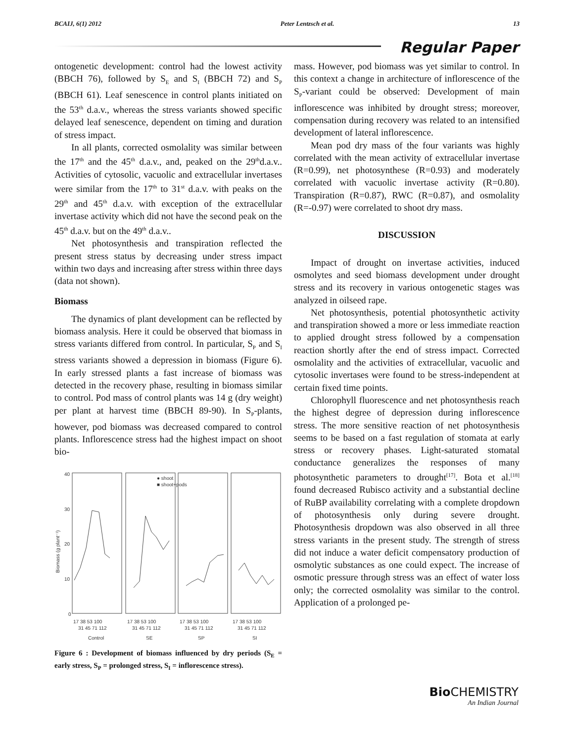BCAIJ, 6(1) 2012 Peter Lentzsch et al. 13
Regular Paper
ontogenetic development: control had the lowest activity (BBCH 76), followed by S<sub>E</sub> and S<sub>I</sub> (BBCH 72) and S<sub>P</sub> (BBCH 61). Leaf senescence in control plants initiated on the 53<sup>th</sup> d.a.v., whereas the stress variants showed specific delayed leaf senescence, dependent on timing and duration of stress impact.
In all plants, corrected osmolality was similar between the 17<sup>th</sup> and the 45<sup>th</sup> d.a.v., and, peaked on the 29<sup>th</sup>d.a.v.. Activities of cytosolic, vacuolic and extracellular invertases were similar from the 17<sup>th</sup> to 31<sup>st</sup> d.a.v. with peaks on the 29<sup>th</sup> and 45<sup>th</sup> d.a.v. with exception of the extracellular invertase activity which did not have the second peak on the 45<sup>th</sup> d.a.v. but on the 49<sup>th</sup> d.a.v..
Net photosynthesis and transpiration reflected the present stress status by decreasing under stress impact within two days and increasing after stress within three days (data not shown).
Biomass
The dynamics of plant development can be reflected by biomass analysis. Here it could be observed that biomass in stress variants differed from control. In particular, S<sub>P</sub> and S<sub>I</sub> stress variants showed a depression in biomass (Figure 6). In early stressed plants a fast increase of biomass was detected in the recovery phase, resulting in biomass similar to control. Pod mass of control plants was 14 g (dry weight) per plant at harvest time (BBCH 89-90). In S<sub>P</sub>-plants, however, pod biomass was decreased compared to control plants. Inflorescence stress had the highest impact on shoot bio-
40
30
20
10
0
Biomass (g plant⁻¹)
● shoot
■ shoot+pods
17 38 53 100
17 38 53 100
17 38 53 100
17 38 53 100
31 45 71 112
31 45 71 112
31 45 71 112
31 45 71 112
Control
SE
SP
SI
Figure 6 : Development of biomass influenced by dry periods (S<sub>E</sub> = early stress, S<sub>P</sub> = prolonged stress, S<sub>I</sub> = inflorescence stress).
mass. However, pod biomass was yet similar to control. In this context a change in architecture of inflorescence of the S<sub>P</sub>-variant could be observed: Development of main inflorescence was inhibited by drought stress; moreover, compensation during recovery was related to an intensified development of lateral inflorescence.
Mean pod dry mass of the four variants was highly correlated with the mean activity of extracellular invertase (R=0.99), net photosynthese (R=0.93) and moderately correlated with vacuolic invertase activity (R=0.80). Transpiration (R=0.87), RWC (R=0.87), and osmolality (R=-0.97) were correlated to shoot dry mass.
DISCUSSION
Impact of drought on invertase activities, induced osmolytes and seed biomass development under drought stress and its recovery in various ontogenetic stages was analyzed in oilseed rape.
Net photosynthesis, potential photosynthetic activity and transpiration showed a more or less immediate reaction to applied drought stress followed by a compensation reaction shortly after the end of stress impact. Corrected osmolality and the activities of extracellular, vacuolic and cytosolic invertases were found to be stress-independent at certain fixed time points.
Chlorophyll fluorescence and net photosynthesis reach the highest degree of depression during inflorescence stress. The more sensitive reaction of net photosynthesis seems to be based on a fast regulation of stomata at early stress or recovery phases. Light-saturated stomatal conductance generalizes the responses of many photosynthetic parameters to drought<sup>[17]</sup>. Bota et al.<sup>[18]</sup> found decreased Rubisco activity and a substantial decline of RuBP availability correlating with a complete dropdown of photosynthesis only during severe drought. Photosynthesis dropdown was also observed in all three stress variants in the present study. The strength of stress did not induce a water deficit compensatory production of osmolytic substances as one could expect. The increase of osmotic pressure through stress was an effect of water loss only; the corrected osmolality was similar to the control. Application of a prolonged pe-
Bio CHEMISTRY
An Indian Journal